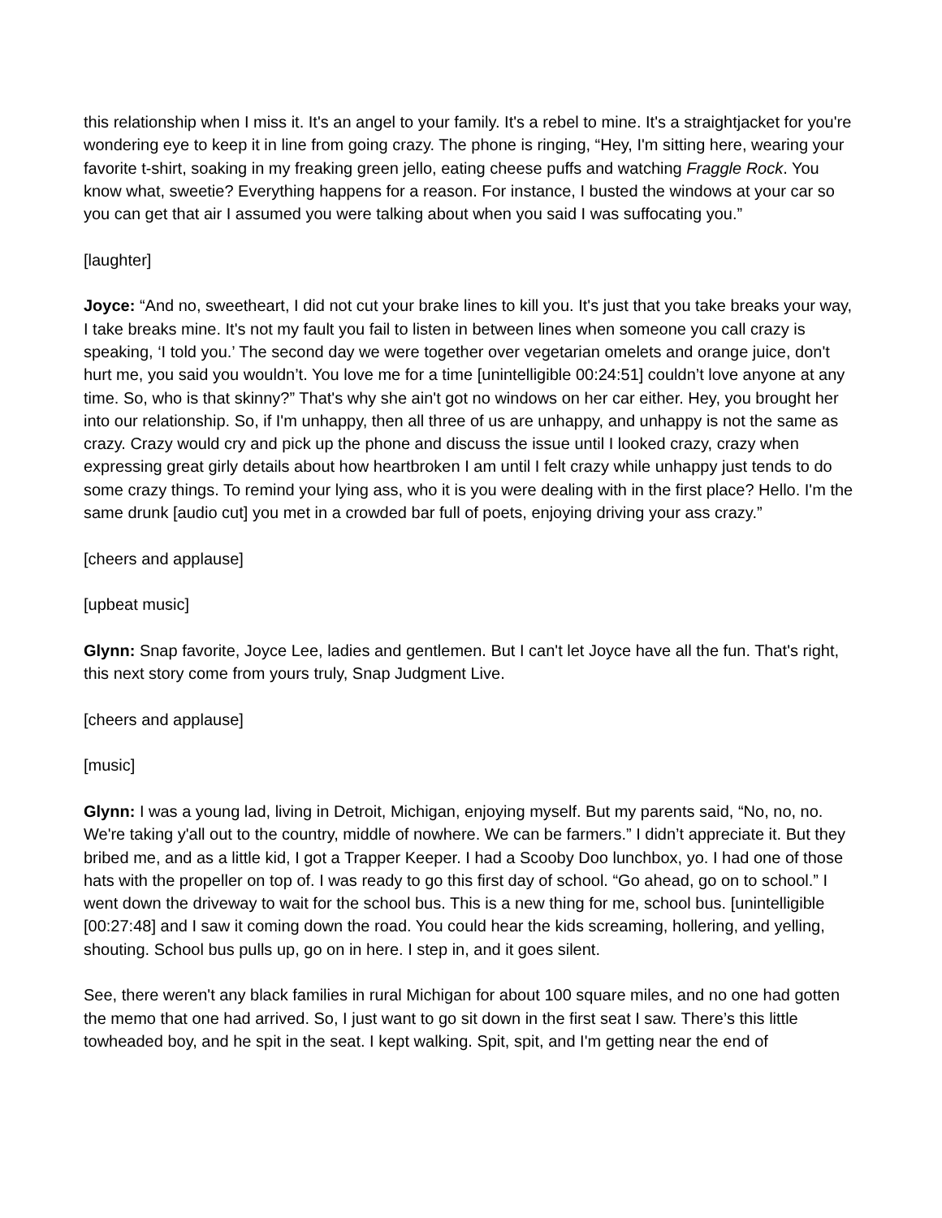this relationship when I miss it. It's an angel to your family. It's a rebel to mine. It's a straightjacket for you're wondering eye to keep it in line from going crazy. The phone is ringing, “Hey, I'm sitting here, wearing your favorite t-shirt, soaking in my freaking green jello, eating cheese puffs and watching Fraggle Rock. You know what, sweetie? Everything happens for a reason. For instance, I busted the windows at your car so you can get that air I assumed you were talking about when you said I was suffocating you.”
[laughter]
Joyce: “And no, sweetheart, I did not cut your brake lines to kill you. It's just that you take breaks your way, I take breaks mine. It's not my fault you fail to listen in between lines when someone you call crazy is speaking, ‘I told you.’ The second day we were together over vegetarian omelets and orange juice, don't hurt me, you said you wouldn’t. You love me for a time [unintelligible 00:24:51] couldn’t love anyone at any time. So, who is that skinny?” That's why she ain't got no windows on her car either. Hey, you brought her into our relationship. So, if I'm unhappy, then all three of us are unhappy, and unhappy is not the same as crazy. Crazy would cry and pick up the phone and discuss the issue until I looked crazy, crazy when expressing great girly details about how heartbroken I am until I felt crazy while unhappy just tends to do some crazy things. To remind your lying ass, who it is you were dealing with in the first place? Hello. I'm the same drunk [audio cut] you met in a crowded bar full of poets, enjoying driving your ass crazy.”
[cheers and applause]
[upbeat music]
Glynn: Snap favorite, Joyce Lee, ladies and gentlemen. But I can't let Joyce have all the fun. That's right, this next story come from yours truly, Snap Judgment Live.
[cheers and applause]
[music]
Glynn: I was a young lad, living in Detroit, Michigan, enjoying myself. But my parents said, “No, no, no. We're taking y'all out to the country, middle of nowhere. We can be farmers.” I didn’t appreciate it. But they bribed me, and as a little kid, I got a Trapper Keeper. I had a Scooby Doo lunchbox, yo. I had one of those hats with the propeller on top of. I was ready to go this first day of school. “Go ahead, go on to school.” I went down the driveway to wait for the school bus. This is a new thing for me, school bus. [unintelligible [00:27:48] and I saw it coming down the road. You could hear the kids screaming, hollering, and yelling, shouting. School bus pulls up, go on in here. I step in, and it goes silent.
See, there weren't any black families in rural Michigan for about 100 square miles, and no one had gotten the memo that one had arrived. So, I just want to go sit down in the first seat I saw. There’s this little towheaded boy, and he spit in the seat. I kept walking. Spit, spit, and I'm getting near the end of